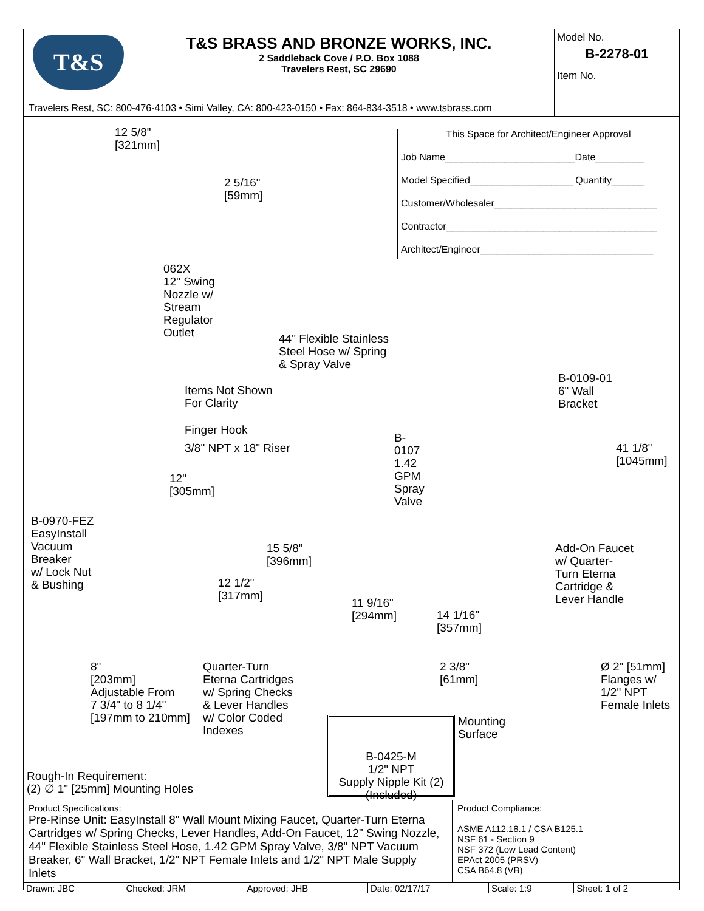T&S
T&S BRASS AND BRONZE WORKS, INC.
2 Saddleback Cove / P.O. Box 1088
Travelers Rest, SC 29690
Travelers Rest, SC: 800-476-4103 • Simi Valley, CA: 800-423-0150 • Fax: 864-834-3518 • www.tsbrass.com
Model No.
B-2278-01
Item No.
12 5/8"
[321mm]
2 5/16"
[59mm]
062X
12" Swing
Nozzle w/
Stream
Regulator
Outlet
44" Flexible Stainless
Steel Hose w/ Spring
& Spray Valve
Items Not Shown
For Clarity
Finger Hook
3/8" NPT x 18" Riser
12"
[305mm]
B-0970-FEZ
EasyInstall
Vacuum
Breaker
w/ Lock Nut
& Bushing
15 5/8"
[396mm]
12 1/2"
[317mm]
8"
[203mm]
Adjustable From
7 3/4" to 8 1/4"
[197mm to 210mm]
Quarter-Turn
Eterna Cartridges
w/ Spring Checks
& Lever Handles
w/ Color Coded
Indexes
B-0107
1.42 GPM
Spray Valve
11 9/16"
[294mm]
14 1/16"
[357mm]
2 3/8"
[61mm]
Mounting
Surface
B-0425-M
1/2" NPT
Supply Nipple Kit (2)
(Included)
Rough-In Requirement:
(2) ∅ 1" [25mm] Mounting Holes
This Space for Architect/Engineer Approval
Job Name________________________Date_________
Model Specified___________________ Quantity______
Customer/Wholesaler______________________________
Contractor_______________________________________
Architect/Engineer________________________________
B-0109-01
6" Wall
Bracket
41 1/8"
[1045mm]
Add-On Faucet
w/ Quarter-
Turn Eterna
Cartridge &
Lever Handle
Ø 2" [51mm]
Flanges w/
1/2" NPT
Female Inlets
Product Specifications:
Pre-Rinse Unit: EasyInstall 8" Wall Mount Mixing Faucet, Quarter-Turn Eterna Cartridges w/ Spring Checks, Lever Handles, Add-On Faucet, 12" Swing Nozzle, 44" Flexible Stainless Steel Hose, 1.42 GPM Spray Valve, 3/8" NPT Vacuum Breaker, 6" Wall Bracket, 1/2" NPT Female Inlets and 1/2" NPT Male Supply Inlets
Product Compliance:
ASME A112.18.1 / CSA B125.1
NSF 61 - Section 9
NSF 372 (Low Lead Content)
EPAct 2005 (PRSV)
CSA B64.8 (VB)
| Drawn: JBC | Checked: JRM | Approved: JHB | Date: 02/17/17 | Scale: 1:9 | Sheet: 1 of 2 |